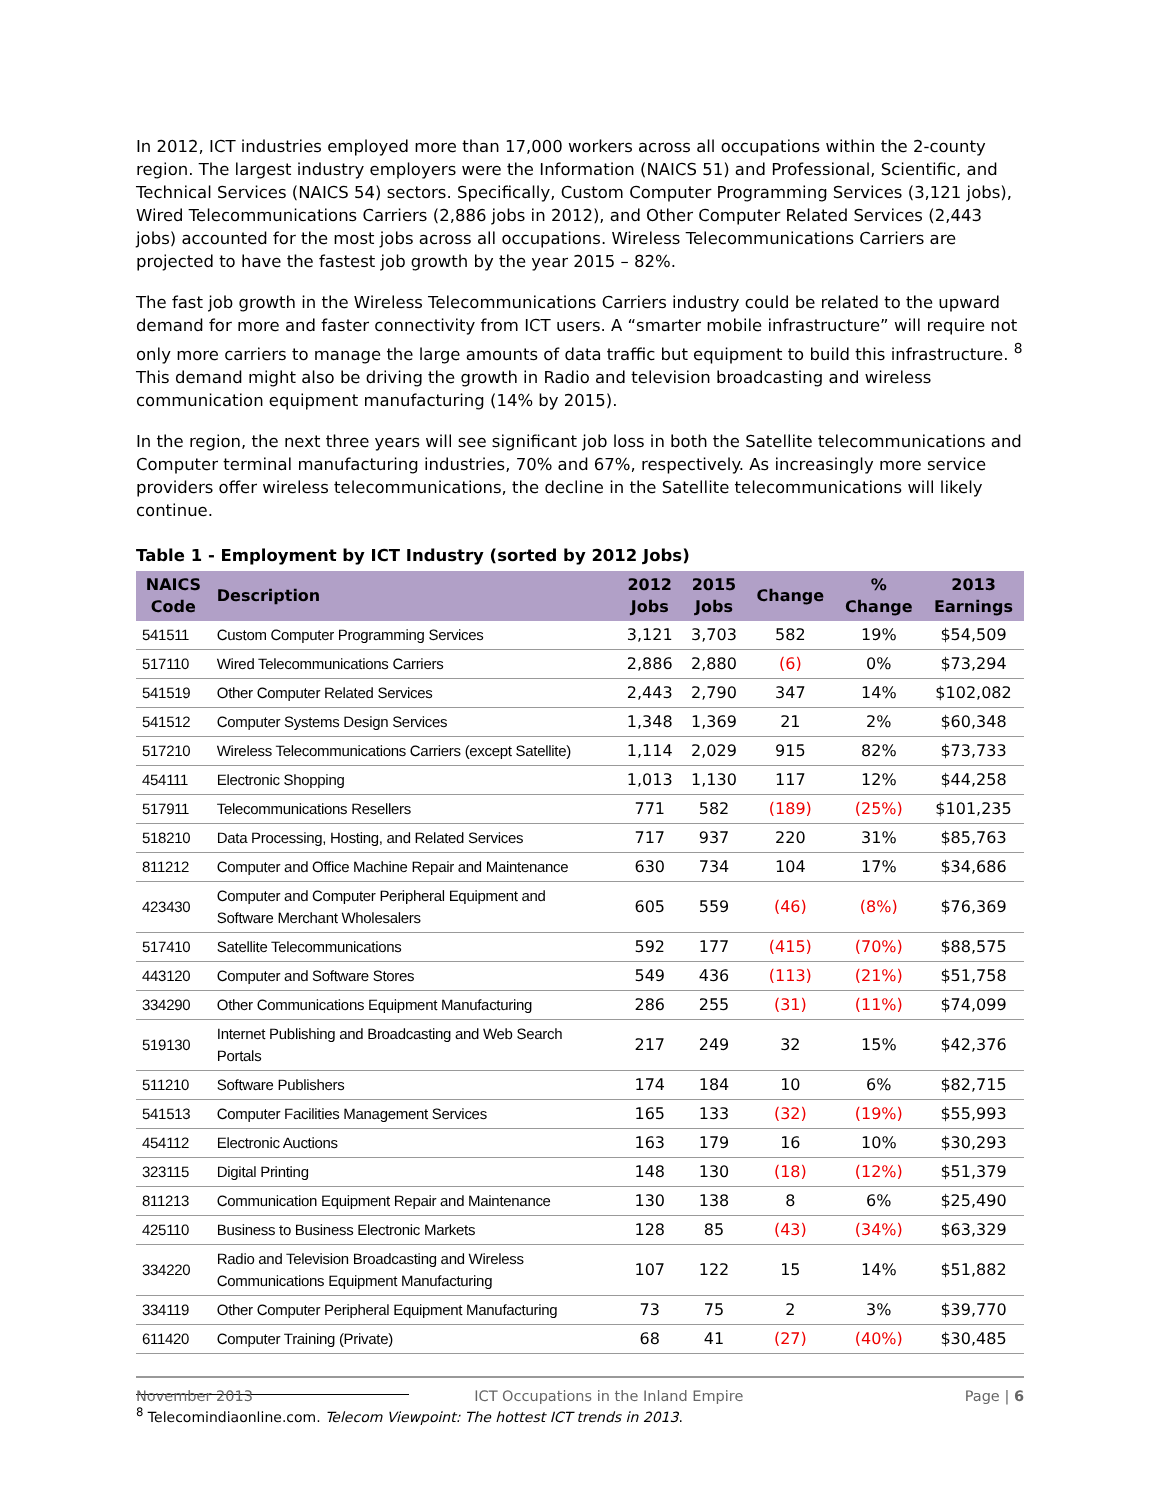In 2012, ICT industries employed more than 17,000 workers across all occupations within the 2-county region. The largest industry employers were the Information (NAICS 51) and Professional, Scientific, and Technical Services (NAICS 54) sectors. Specifically, Custom Computer Programming Services (3,121 jobs), Wired Telecommunications Carriers (2,886 jobs in 2012), and Other Computer Related Services (2,443 jobs) accounted for the most jobs across all occupations. Wireless Telecommunications Carriers are projected to have the fastest job growth by the year 2015 – 82%.
The fast job growth in the Wireless Telecommunications Carriers industry could be related to the upward demand for more and faster connectivity from ICT users. A “smarter mobile infrastructure” will require not only more carriers to manage the large amounts of data traffic but equipment to build this infrastructure. <sup>8</sup> This demand might also be driving the growth in Radio and television broadcasting and wireless communication equipment manufacturing (14% by 2015).
In the region, the next three years will see significant job loss in both the Satellite telecommunications and Computer terminal manufacturing industries, 70% and 67%, respectively. As increasingly more service providers offer wireless telecommunications, the decline in the Satellite telecommunications will likely continue.
Table 1 - Employment by ICT Industry (sorted by 2012 Jobs)
| NAICS Code | Description | 2012 Jobs | 2015 Jobs | Change | % Change | 2013 Earnings |
| --- | --- | --- | --- | --- | --- | --- |
| 541511 | Custom Computer Programming Services | 3,121 | 3,703 | 582 | 19% | $54,509 |
| 517110 | Wired Telecommunications Carriers | 2,886 | 2,880 | (6) | 0% | $73,294 |
| 541519 | Other Computer Related Services | 2,443 | 2,790 | 347 | 14% | $102,082 |
| 541512 | Computer Systems Design Services | 1,348 | 1,369 | 21 | 2% | $60,348 |
| 517210 | Wireless Telecommunications Carriers (except Satellite) | 1,114 | 2,029 | 915 | 82% | $73,733 |
| 454111 | Electronic Shopping | 1,013 | 1,130 | 117 | 12% | $44,258 |
| 517911 | Telecommunications Resellers | 771 | 582 | (189) | (25%) | $101,235 |
| 518210 | Data Processing, Hosting, and Related Services | 717 | 937 | 220 | 31% | $85,763 |
| 811212 | Computer and Office Machine Repair and Maintenance | 630 | 734 | 104 | 17% | $34,686 |
| 423430 | Computer and Computer Peripheral Equipment and Software Merchant Wholesalers | 605 | 559 | (46) | (8%) | $76,369 |
| 517410 | Satellite Telecommunications | 592 | 177 | (415) | (70%) | $88,575 |
| 443120 | Computer and Software Stores | 549 | 436 | (113) | (21%) | $51,758 |
| 334290 | Other Communications Equipment Manufacturing | 286 | 255 | (31) | (11%) | $74,099 |
| 519130 | Internet Publishing and Broadcasting and Web Search Portals | 217 | 249 | 32 | 15% | $42,376 |
| 511210 | Software Publishers | 174 | 184 | 10 | 6% | $82,715 |
| 541513 | Computer Facilities Management Services | 165 | 133 | (32) | (19%) | $55,993 |
| 454112 | Electronic Auctions | 163 | 179 | 16 | 10% | $30,293 |
| 323115 | Digital Printing | 148 | 130 | (18) | (12%) | $51,379 |
| 811213 | Communication Equipment Repair and Maintenance | 130 | 138 | 8 | 6% | $25,490 |
| 425110 | Business to Business Electronic Markets | 128 | 85 | (43) | (34%) | $63,329 |
| 334220 | Radio and Television Broadcasting and Wireless Communications Equipment Manufacturing | 107 | 122 | 15 | 14% | $51,882 |
| 334119 | Other Computer Peripheral Equipment Manufacturing | 73 | 75 | 2 | 3% | $39,770 |
| 611420 | Computer Training (Private) | 68 | 41 | (27) | (40%) | $30,485 |
<sup>8</sup> Telecomindiaonline.com. Telecom Viewpoint: The hottest ICT trends in 2013.
November 2013 ICT Occupations in the Inland Empire Page | 6